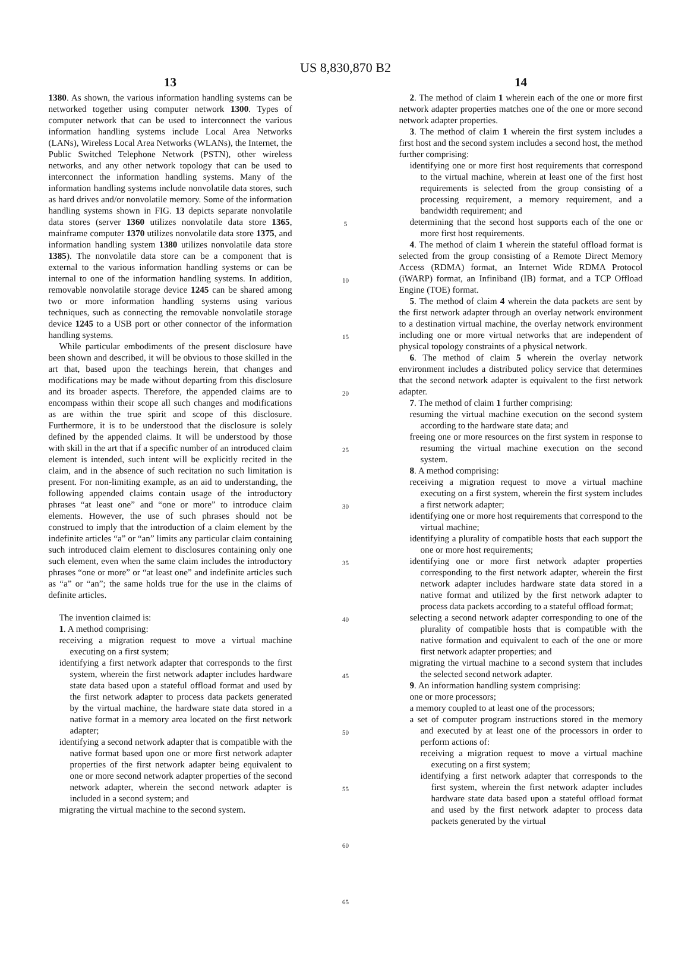US 8,830,870 B2
13
1380. As shown, the various information handling systems can be networked together using computer network 1300. Types of computer network that can be used to interconnect the various information handling systems include Local Area Networks (LANs), Wireless Local Area Networks (WLANs), the Internet, the Public Switched Telephone Network (PSTN), other wireless networks, and any other network topology that can be used to interconnect the information handling systems. Many of the information handling systems include nonvolatile data stores, such as hard drives and/or nonvolatile memory. Some of the information handling systems shown in FIG. 13 depicts separate nonvolatile data stores (server 1360 utilizes nonvolatile data store 1365, mainframe computer 1370 utilizes nonvolatile data store 1375, and information handling system 1380 utilizes nonvolatile data store 1385). The nonvolatile data store can be a component that is external to the various information handling systems or can be internal to one of the information handling systems. In addition, removable nonvolatile storage device 1245 can be shared among two or more information handling systems using various techniques, such as connecting the removable nonvolatile storage device 1245 to a USB port or other connector of the information handling systems.
While particular embodiments of the present disclosure have been shown and described, it will be obvious to those skilled in the art that, based upon the teachings herein, that changes and modifications may be made without departing from this disclosure and its broader aspects. Therefore, the appended claims are to encompass within their scope all such changes and modifications as are within the true spirit and scope of this disclosure. Furthermore, it is to be understood that the disclosure is solely defined by the appended claims. It will be understood by those with skill in the art that if a specific number of an introduced claim element is intended, such intent will be explicitly recited in the claim, and in the absence of such recitation no such limitation is present. For non-limiting example, as an aid to understanding, the following appended claims contain usage of the introductory phrases “at least one” and “one or more” to introduce claim elements. However, the use of such phrases should not be construed to imply that the introduction of a claim element by the indefinite articles “a” or “an” limits any particular claim containing such introduced claim element to disclosures containing only one such element, even when the same claim includes the introductory phrases “one or more” or “at least one” and indefinite articles such as “a” or “an”; the same holds true for the use in the claims of definite articles.
The invention claimed is:
1. A method comprising:
receiving a migration request to move a virtual machine executing on a first system;
identifying a first network adapter that corresponds to the first system, wherein the first network adapter includes hardware state data based upon a stateful offload format and used by the first network adapter to process data packets generated by the virtual machine, the hardware state data stored in a native format in a memory area located on the first network adapter;
identifying a second network adapter that is compatible with the native format based upon one or more first network adapter properties of the first network adapter being equivalent to one or more second network adapter properties of the second network adapter, wherein the second network adapter is included in a second system; and
migrating the virtual machine to the second system.
5
10
15
20
25
30
35
40
45
50
55
60
65
14
2. The method of claim 1 wherein each of the one or more first network adapter properties matches one of the one or more second network adapter properties.
3. The method of claim 1 wherein the first system includes a first host and the second system includes a second host, the method further comprising:
identifying one or more first host requirements that correspond to the virtual machine, wherein at least one of the first host requirements is selected from the group consisting of a processing requirement, a memory requirement, and a bandwidth requirement; and
determining that the second host supports each of the one or more first host requirements.
4. The method of claim 1 wherein the stateful offload format is selected from the group consisting of a Remote Direct Memory Access (RDMA) format, an Internet Wide RDMA Protocol (iWARP) format, an Infiniband (IB) format, and a TCP Offload Engine (TOE) format.
5. The method of claim 4 wherein the data packets are sent by the first network adapter through an overlay network environment to a destination virtual machine, the overlay network environment including one or more virtual networks that are independent of physical topology constraints of a physical network.
6. The method of claim 5 wherein the overlay network environment includes a distributed policy service that determines that the second network adapter is equivalent to the first network adapter.
7. The method of claim 1 further comprising:
resuming the virtual machine execution on the second system according to the hardware state data; and
freeing one or more resources on the first system in response to resuming the virtual machine execution on the second system.
8. A method comprising:
receiving a migration request to move a virtual machine executing on a first system, wherein the first system includes a first network adapter;
identifying one or more host requirements that correspond to the virtual machine;
identifying a plurality of compatible hosts that each support the one or more host requirements;
identifying one or more first network adapter properties corresponding to the first network adapter, wherein the first network adapter includes hardware state data stored in a native format and utilized by the first network adapter to process data packets according to a stateful offload format;
selecting a second network adapter corresponding to one of the plurality of compatible hosts that is compatible with the native formation and equivalent to each of the one or more first network adapter properties; and
migrating the virtual machine to a second system that includes the selected second network adapter.
9. An information handling system comprising:
one or more processors;
a memory coupled to at least one of the processors;
a set of computer program instructions stored in the memory and executed by at least one of the processors in order to perform actions of:
receiving a migration request to move a virtual machine executing on a first system;
identifying a first network adapter that corresponds to the first system, wherein the first network adapter includes hardware state data based upon a stateful offload format and used by the first network adapter to process data packets generated by the virtual